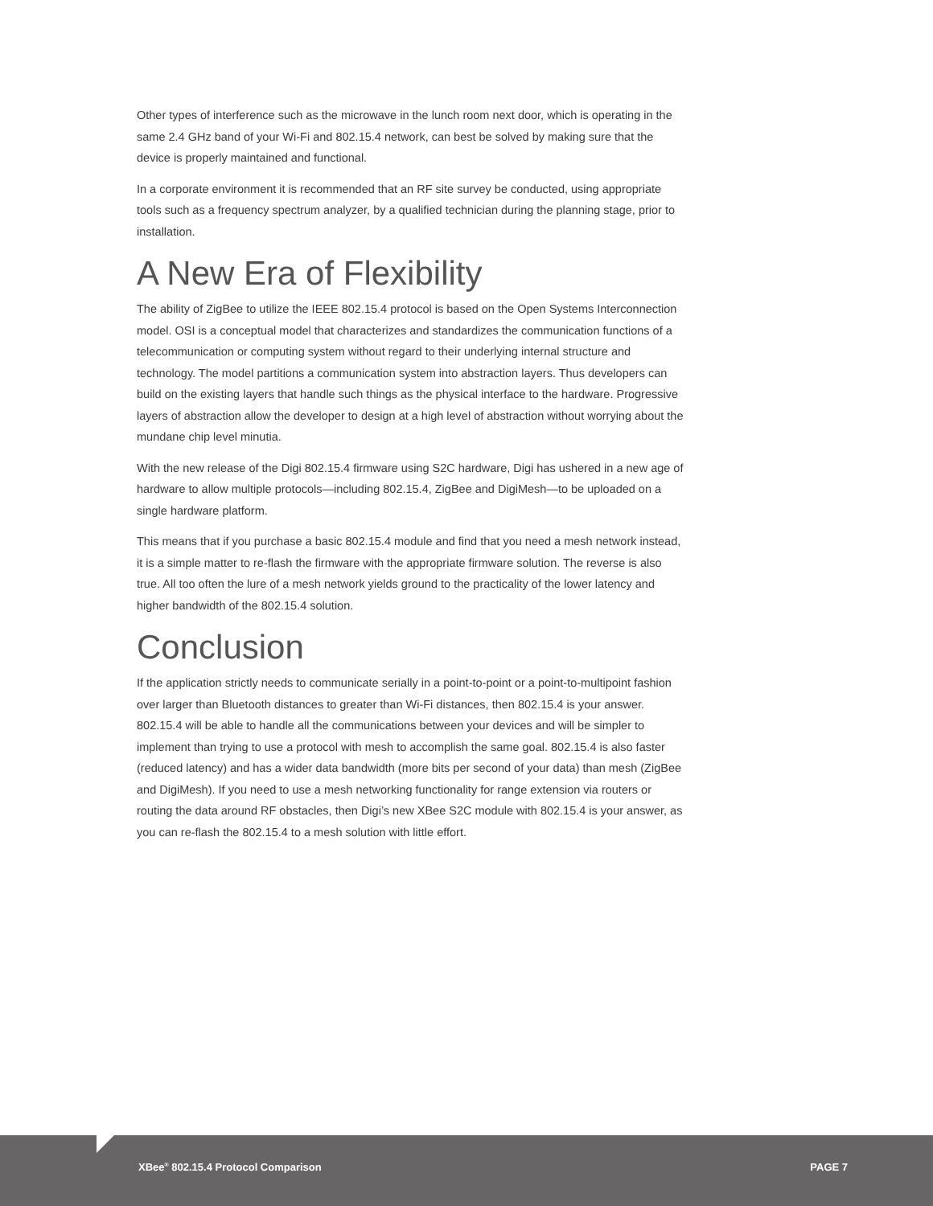Other types of interference such as the microwave in the lunch room next door, which is operating in the same 2.4 GHz band of your Wi-Fi and 802.15.4 network, can best be solved by making sure that the device is properly maintained and functional.
In a corporate environment it is recommended that an RF site survey be conducted, using appropriate tools such as a frequency spectrum analyzer, by a qualified technician during the planning stage, prior to installation.
A New Era of Flexibility
The ability of ZigBee to utilize the IEEE 802.15.4 protocol is based on the Open Systems Interconnection model. OSI is a conceptual model that characterizes and standardizes the communication functions of a telecommunication or computing system without regard to their underlying internal structure and technology. The model partitions a communication system into abstraction layers. Thus developers can build on the existing layers that handle such things as the physical interface to the hardware. Progressive layers of abstraction allow the developer to design at a high level of abstraction without worrying about the mundane chip level minutia.
With the new release of the Digi 802.15.4 firmware using S2C hardware, Digi has ushered in a new age of hardware to allow multiple protocols—including 802.15.4, ZigBee and DigiMesh—to be uploaded on a single hardware platform.
This means that if you purchase a basic 802.15.4 module and find that you need a mesh network instead, it is a simple matter to re-flash the firmware with the appropriate firmware solution. The reverse is also true. All too often the lure of a mesh network yields ground to the practicality of the lower latency and higher bandwidth of the 802.15.4 solution.
Conclusion
If the application strictly needs to communicate serially in a point-to-point or a point-to-multipoint fashion over larger than Bluetooth distances to greater than Wi-Fi distances, then 802.15.4 is your answer. 802.15.4 will be able to handle all the communications between your devices and will be simpler to implement than trying to use a protocol with mesh to accomplish the same goal. 802.15.4 is also faster (reduced latency) and has a wider data bandwidth (more bits per second of your data) than mesh (ZigBee and DigiMesh). If you need to use a mesh networking functionality for range extension via routers or routing the data around RF obstacles, then Digi’s new XBee S2C module with 802.15.4 is your answer, as you can re-flash the 802.15.4 to a mesh solution with little effort.
XBee<sup>®</sup> 802.15.4 Protocol Comparison PAGE 7